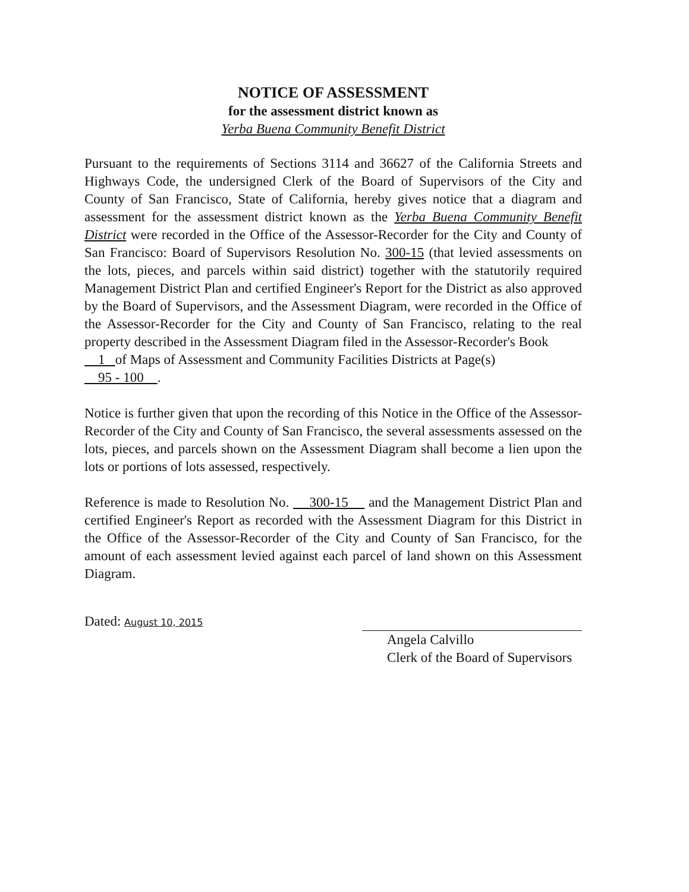NOTICE OF ASSESSMENT
for the assessment district known as
Yerba Buena Community Benefit District
Pursuant to the requirements of Sections 3114 and 36627 of the California Streets and Highways Code, the undersigned Clerk of the Board of Supervisors of the City and County of San Francisco, State of California, hereby gives notice that a diagram and assessment for the assessment district known as the Yerba Buena Community Benefit District were recorded in the Office of the Assessor-Recorder for the City and County of San Francisco: Board of Supervisors Resolution No. 300-15 (that levied assessments on the lots, pieces, and parcels within said district) together with the statutorily required Management District Plan and certified Engineer's Report for the District as also approved by the Board of Supervisors, and the Assessment Diagram, were recorded in the Office of the Assessor-Recorder for the City and County of San Francisco, relating to the real property described in the Assessment Diagram filed in the Assessor-Recorder's Book
1 of Maps of Assessment and Community Facilities Districts at Page(s)
95 - 100 .
Notice is further given that upon the recording of this Notice in the Office of the Assessor-Recorder of the City and County of San Francisco, the several assessments assessed on the lots, pieces, and parcels shown on the Assessment Diagram shall become a lien upon the lots or portions of lots assessed, respectively.
Reference is made to Resolution No. 300-15 and the Management District Plan and certified Engineer's Report as recorded with the Assessment Diagram for this District in the Office of the Assessor-Recorder of the City and County of San Francisco, for the amount of each assessment levied against each parcel of land shown on this Assessment Diagram.
Dated: August 10, 2015
Angela Calvillo
Clerk of the Board of Supervisors